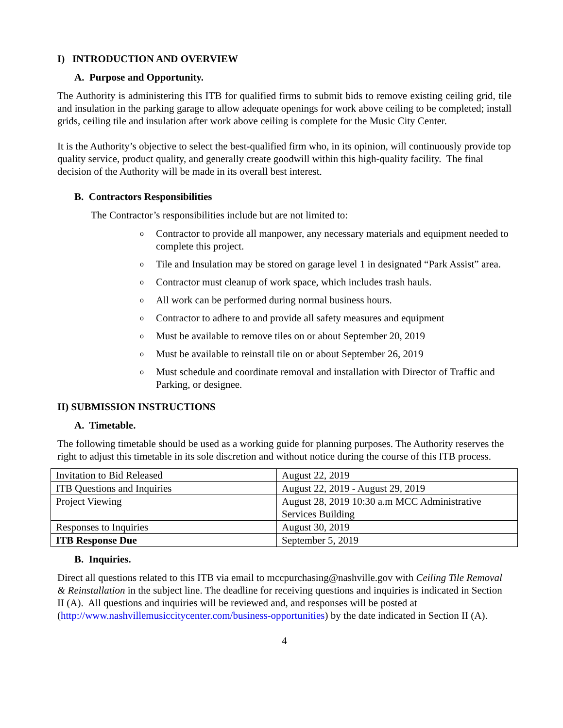I) INTRODUCTION AND OVERVIEW
A. Purpose and Opportunity.
The Authority is administering this ITB for qualified firms to submit bids to remove existing ceiling grid, tile and insulation in the parking garage to allow adequate openings for work above ceiling to be completed; install grids, ceiling tile and insulation after work above ceiling is complete for the Music City Center.
It is the Authority’s objective to select the best-qualified firm who, in its opinion, will continuously provide top quality service, product quality, and generally create goodwill within this high-quality facility. The final decision of the Authority will be made in its overall best interest.
B. Contractors Responsibilities
The Contractor’s responsibilities include but are not limited to:
o Contractor to provide all manpower, any necessary materials and equipment needed to complete this project.
o Tile and Insulation may be stored on garage level 1 in designated “Park Assist” area.
o Contractor must cleanup of work space, which includes trash hauls.
o All work can be performed during normal business hours.
o Contractor to adhere to and provide all safety measures and equipment
o Must be available to remove tiles on or about September 20, 2019
o Must be available to reinstall tile on or about September 26, 2019
o Must schedule and coordinate removal and installation with Director of Traffic and Parking, or designee.
II) SUBMISSION INSTRUCTIONS
A. Timetable.
The following timetable should be used as a working guide for planning purposes. The Authority reserves the right to adjust this timetable in its sole discretion and without notice during the course of this ITB process.
| Invitation to Bid Released | August 22, 2019 |
| ITB Questions and Inquiries | August 22, 2019 - August 29, 2019 |
| Project Viewing | August 28, 2019 10:30 a.m MCC Administrative Services Building |
| Responses to Inquiries | August 30, 2019 |
| ITB Response Due | September 5, 2019 |
B. Inquiries.
Direct all questions related to this ITB via email to mccpurchasing@nashville.gov with Ceiling Tile Removal & Reinstallation in the subject line. The deadline for receiving questions and inquiries is indicated in Section II (A). All questions and inquiries will be reviewed and, and responses will be posted at (http://www.nashvillemusiccitycenter.com/business-opportunities) by the date indicated in Section II (A).
4